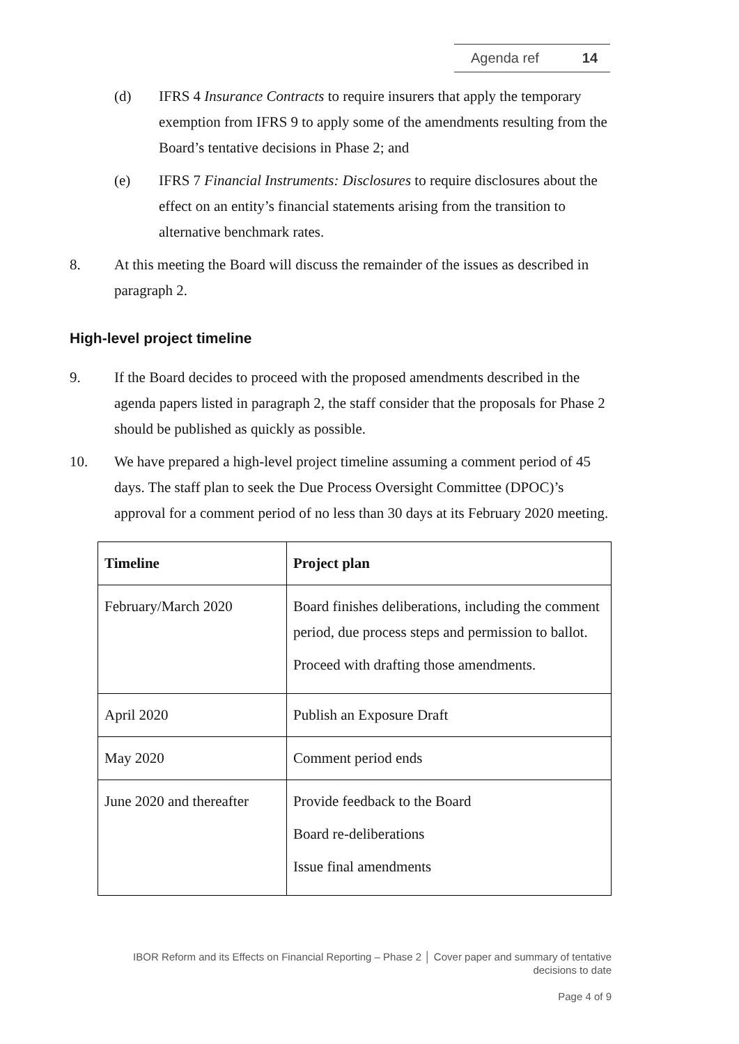Agenda ref 14
(d) IFRS 4 Insurance Contracts to require insurers that apply the temporary exemption from IFRS 9 to apply some of the amendments resulting from the Board’s tentative decisions in Phase 2; and
(e) IFRS 7 Financial Instruments: Disclosures to require disclosures about the effect on an entity’s financial statements arising from the transition to alternative benchmark rates.
8. At this meeting the Board will discuss the remainder of the issues as described in paragraph 2.
High-level project timeline
9. If the Board decides to proceed with the proposed amendments described in the agenda papers listed in paragraph 2, the staff consider that the proposals for Phase 2 should be published as quickly as possible.
10. We have prepared a high-level project timeline assuming a comment period of 45 days. The staff plan to seek the Due Process Oversight Committee (DPOC)’s approval for a comment period of no less than 30 days at its February 2020 meeting.
| Timeline | Project plan |
| --- | --- |
| February/March 2020 | Board finishes deliberations, including the comment period, due process steps and permission to ballot. Proceed with drafting those amendments. |
| April 2020 | Publish an Exposure Draft |
| May 2020 | Comment period ends |
| June 2020 and thereafter | Provide feedback to the Board Board re-deliberations Issue final amendments |
IBOR Reform and its Effects on Financial Reporting – Phase 2 │ Cover paper and summary of tentative decisions to date
Page 4 of 9